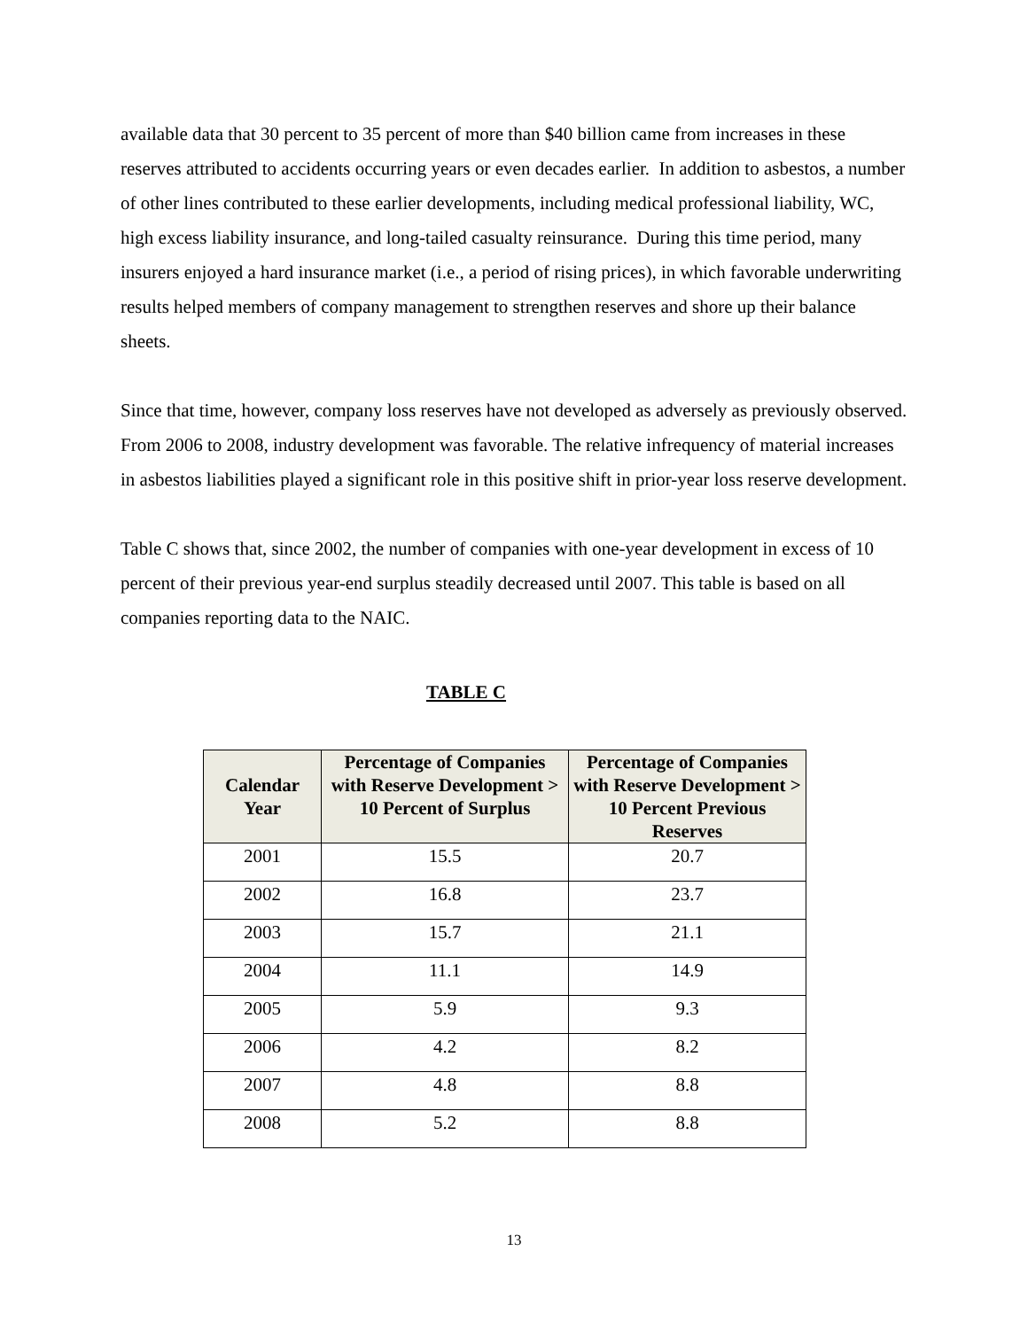available data that 30 percent to 35 percent of more than $40 billion came from increases in these reserves attributed to accidents occurring years or even decades earlier. In addition to asbestos, a number of other lines contributed to these earlier developments, including medical professional liability, WC, high excess liability insurance, and long-tailed casualty reinsurance. During this time period, many insurers enjoyed a hard insurance market (i.e., a period of rising prices), in which favorable underwriting results helped members of company management to strengthen reserves and shore up their balance sheets.
Since that time, however, company loss reserves have not developed as adversely as previously observed. From 2006 to 2008, industry development was favorable. The relative infrequency of material increases in asbestos liabilities played a significant role in this positive shift in prior-year loss reserve development.
Table C shows that, since 2002, the number of companies with one-year development in excess of 10 percent of their previous year-end surplus steadily decreased until 2007. This table is based on all companies reporting data to the NAIC.
TABLE C
| Calendar Year | Percentage of Companies with Reserve Development > 10 Percent of Surplus | Percentage of Companies with Reserve Development > 10 Percent Previous Reserves |
| --- | --- | --- |
| 2001 | 15.5 | 20.7 |
| 2002 | 16.8 | 23.7 |
| 2003 | 15.7 | 21.1 |
| 2004 | 11.1 | 14.9 |
| 2005 | 5.9 | 9.3 |
| 2006 | 4.2 | 8.2 |
| 2007 | 4.8 | 8.8 |
| 2008 | 5.2 | 8.8 |
13